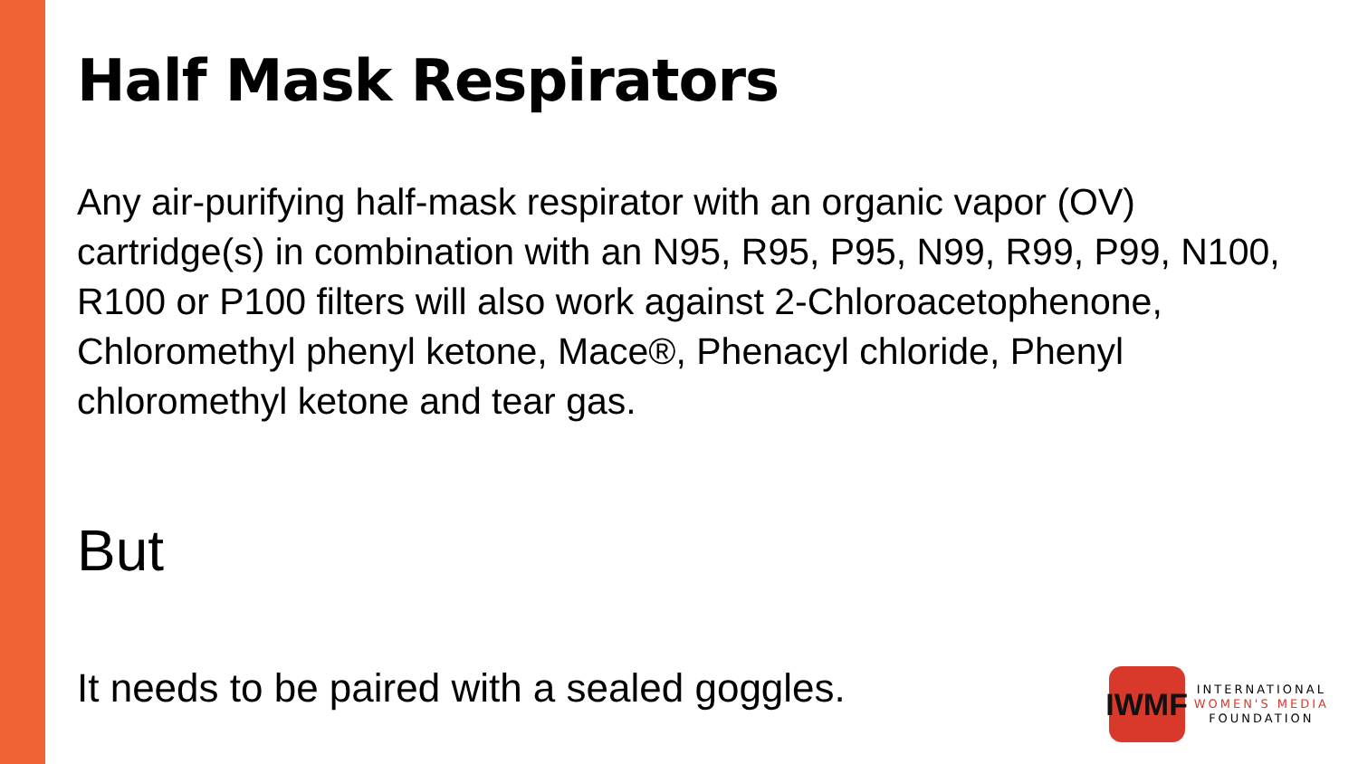Half Mask Respirators
Any air-purifying half-mask respirator with an organic vapor (OV) cartridge(s) in combination with an N95, R95, P95, N99, R99, P99, N100, R100 or P100 filters will also work against 2-Chloroacetophenone, Chloromethyl phenyl ketone, Mace®, Phenacyl chloride, Phenyl chloromethyl ketone and tear gas.
But
It needs to be paired with a sealed goggles.
IWMF
INTERNATIONAL
WOMEN'S MEDIA
FOUNDATION